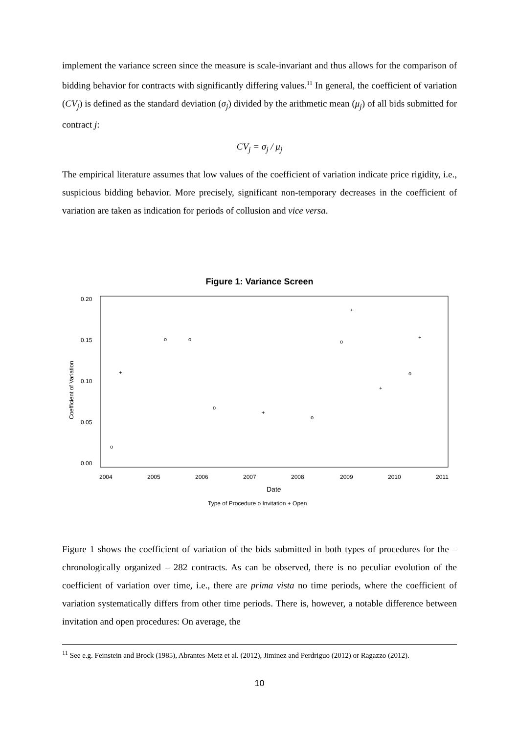implement the variance screen since the measure is scale-invariant and thus allows for the comparison of bidding behavior for contracts with significantly differing values.<sup>11</sup> In general, the coefficient of variation (CV<sub>j</sub>) is defined as the standard deviation (σ<sub>j</sub>) divided by the arithmetic mean (μ<sub>j</sub>) of all bids submitted for contract j:
CV<sub>j</sub> = σ<sub>j</sub> / μ<sub>j</sub>
The empirical literature assumes that low values of the coefficient of variation indicate price rigidity, i.e., suspicious bidding behavior. More precisely, significant non-temporary decreases in the coefficient of variation are taken as indication for periods of collusion and vice versa.
Figure 1: Variance Screen
0.20
0.15
0.10
0.05
0.00
2004
2005
2006
2007
2008
2009
2010
2011
Date
Coefficient of Variation
Type of Procedure o Invitation + Open
o
o
o
o
o
o
o
+
+
+
+
+
Figure 1 shows the coefficient of variation of the bids submitted in both types of procedures for the – chronologically organized – 282 contracts. As can be observed, there is no peculiar evolution of the coefficient of variation over time, i.e., there are prima vista no time periods, where the coefficient of variation systematically differs from other time periods. There is, however, a notable difference between invitation and open procedures: On average, the
<sup>11</sup> See e.g. Feinstein and Brock (1985), Abrantes-Metz et al. (2012), Jiminez and Perdriguo (2012) or Ragazzo (2012).
10